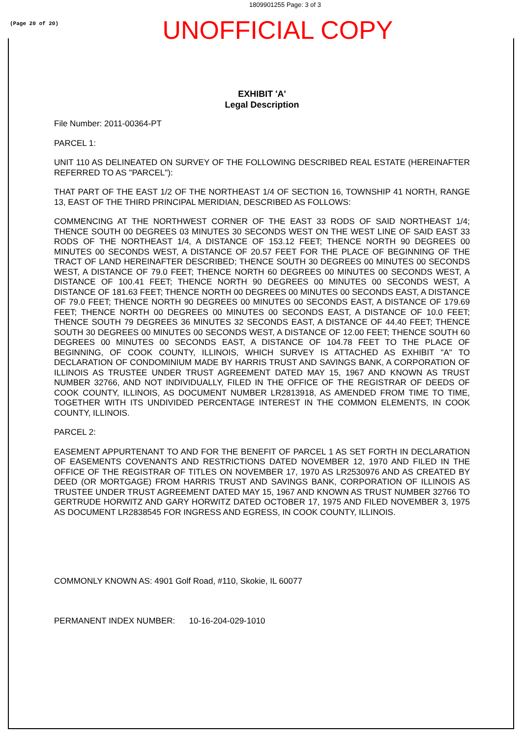1809901255 Page: 3 of 3
(Page 20 of 20)
UNOFFICIAL COPY
EXHIBIT 'A'
Legal Description
File Number: 2011-00364-PT
PARCEL 1:
UNIT 110 AS DELINEATED ON SURVEY OF THE FOLLOWING DESCRIBED REAL ESTATE (HEREINAFTER REFERRED TO AS "PARCEL"):
THAT PART OF THE EAST 1/2 OF THE NORTHEAST 1/4 OF SECTION 16, TOWNSHIP 41 NORTH, RANGE 13, EAST OF THE THIRD PRINCIPAL MERIDIAN, DESCRIBED AS FOLLOWS:
COMMENCING AT THE NORTHWEST CORNER OF THE EAST 33 RODS OF SAID NORTHEAST 1/4; THENCE SOUTH 00 DEGREES 03 MINUTES 30 SECONDS WEST ON THE WEST LINE OF SAID EAST 33 RODS OF THE NORTHEAST 1/4, A DISTANCE OF 153.12 FEET; THENCE NORTH 90 DEGREES 00 MINUTES 00 SECONDS WEST, A DISTANCE OF 20.57 FEET FOR THE PLACE OF BEGINNING OF THE TRACT OF LAND HEREINAFTER DESCRIBED; THENCE SOUTH 30 DEGREES 00 MINUTES 00 SECONDS WEST, A DISTANCE OF 79.0 FEET; THENCE NORTH 60 DEGREES 00 MINUTES 00 SECONDS WEST, A DISTANCE OF 100.41 FEET; THENCE NORTH 90 DEGREES 00 MINUTES 00 SECONDS WEST, A DISTANCE OF 181.63 FEET; THENCE NORTH 00 DEGREES 00 MINUTES 00 SECONDS EAST, A DISTANCE OF 79.0 FEET; THENCE NORTH 90 DEGREES 00 MINUTES 00 SECONDS EAST, A DISTANCE OF 179.69 FEET; THENCE NORTH 00 DEGREES 00 MINUTES 00 SECONDS EAST, A DISTANCE OF 10.0 FEET; THENCE SOUTH 79 DEGREES 36 MINUTES 32 SECONDS EAST, A DISTANCE OF 44.40 FEET; THENCE SOUTH 30 DEGREES 00 MINUTES 00 SECONDS WEST, A DISTANCE OF 12.00 FEET; THENCE SOUTH 60 DEGREES 00 MINUTES 00 SECONDS EAST, A DISTANCE OF 104.78 FEET TO THE PLACE OF BEGINNING, OF COOK COUNTY, ILLINOIS, WHICH SURVEY IS ATTACHED AS EXHIBIT "A" TO DECLARATION OF CONDOMINIUM MADE BY HARRIS TRUST AND SAVINGS BANK, A CORPORATION OF ILLINOIS AS TRUSTEE UNDER TRUST AGREEMENT DATED MAY 15, 1967 AND KNOWN AS TRUST NUMBER 32766, AND NOT INDIVIDUALLY, FILED IN THE OFFICE OF THE REGISTRAR OF DEEDS OF COOK COUNTY, ILLINOIS, AS DOCUMENT NUMBER LR2813918, AS AMENDED FROM TIME TO TIME, TOGETHER WITH ITS UNDIVIDED PERCENTAGE INTEREST IN THE COMMON ELEMENTS, IN COOK COUNTY, ILLINOIS.
PARCEL 2:
EASEMENT APPURTENANT TO AND FOR THE BENEFIT OF PARCEL 1 AS SET FORTH IN DECLARATION OF EASEMENTS COVENANTS AND RESTRICTIONS DATED NOVEMBER 12, 1970 AND FILED IN THE OFFICE OF THE REGISTRAR OF TITLES ON NOVEMBER 17, 1970 AS LR2530976 AND AS CREATED BY DEED (OR MORTGAGE) FROM HARRIS TRUST AND SAVINGS BANK, CORPORATION OF ILLINOIS AS TRUSTEE UNDER TRUST AGREEMENT DATED MAY 15, 1967 AND KNOWN AS TRUST NUMBER 32766 TO GERTRUDE HORWITZ AND GARY HORWITZ DATED OCTOBER 17, 1975 AND FILED NOVEMBER 3, 1975 AS DOCUMENT LR2838545 FOR INGRESS AND EGRESS, IN COOK COUNTY, ILLINOIS.
COMMONLY KNOWN AS: 4901 Golf Road, #110, Skokie, IL 60077
PERMANENT INDEX NUMBER: 10-16-204-029-1010